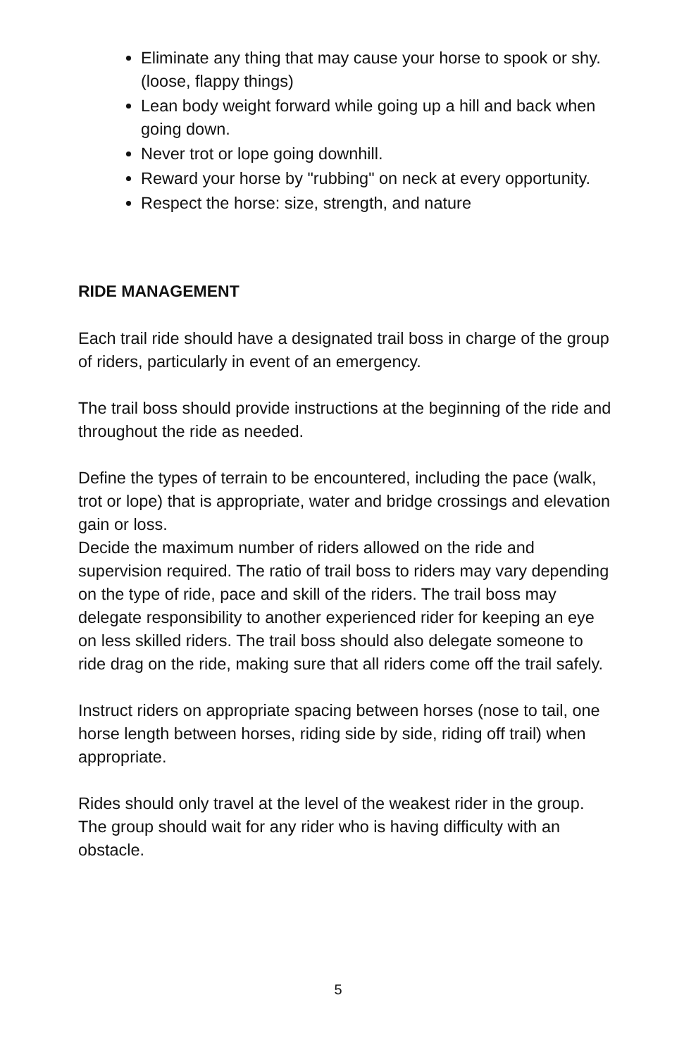Eliminate any thing that may cause your horse to spook or shy. (loose, flappy things)
Lean body weight forward while going up a hill and back when going down.
Never trot or lope going downhill.
Reward your horse by "rubbing" on neck at every opportunity.
Respect the horse: size, strength, and nature
RIDE MANAGEMENT
Each trail ride should have a designated trail boss in charge of the group of riders, particularly in event of an emergency.
The trail boss should provide instructions at the beginning of the ride and throughout the ride as needed.
Define the types of terrain to be encountered, including the pace (walk, trot or lope) that is appropriate, water and bridge crossings and elevation gain or loss.
Decide the maximum number of riders allowed on the ride and supervision required. The ratio of trail boss to riders may vary depending on the type of ride, pace and skill of the riders. The trail boss may delegate responsibility to another experienced rider for keeping an eye on less skilled riders. The trail boss should also delegate someone to ride drag on the ride, making sure that all riders come off the trail safely.
Instruct riders on appropriate spacing between horses (nose to tail, one horse length between horses, riding side by side, riding off trail) when appropriate.
Rides should only travel at the level of the weakest rider in the group. The group should wait for any rider who is having difficulty with an obstacle.
5